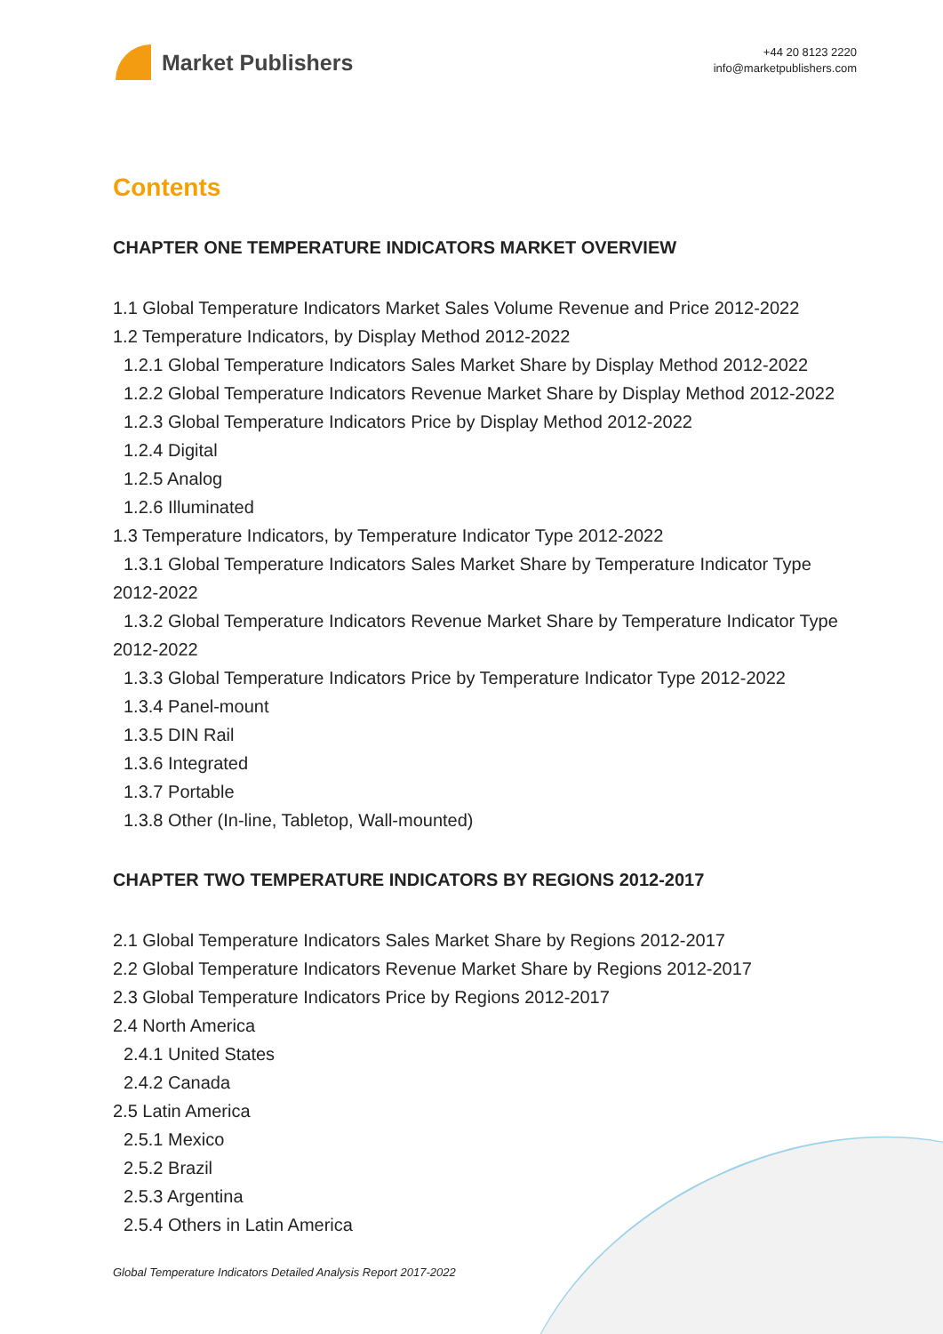Market Publishers
+44 20 8123 2220
info@marketpublishers.com
Contents
CHAPTER ONE TEMPERATURE INDICATORS MARKET OVERVIEW
1.1 Global Temperature Indicators Market Sales Volume Revenue and Price 2012-2022
1.2 Temperature Indicators, by Display Method 2012-2022
1.2.1 Global Temperature Indicators Sales Market Share by Display Method 2012-2022
1.2.2 Global Temperature Indicators Revenue Market Share by Display Method 2012-2022
1.2.3 Global Temperature Indicators Price by Display Method 2012-2022
1.2.4 Digital
1.2.5 Analog
1.2.6 Illuminated
1.3 Temperature Indicators, by Temperature Indicator Type 2012-2022
1.3.1 Global Temperature Indicators Sales Market Share by Temperature Indicator Type 2012-2022
1.3.2 Global Temperature Indicators Revenue Market Share by Temperature Indicator Type 2012-2022
1.3.3 Global Temperature Indicators Price by Temperature Indicator Type 2012-2022
1.3.4 Panel-mount
1.3.5 DIN Rail
1.3.6 Integrated
1.3.7 Portable
1.3.8 Other (In-line, Tabletop, Wall-mounted)
CHAPTER TWO TEMPERATURE INDICATORS BY REGIONS 2012-2017
2.1 Global Temperature Indicators Sales Market Share by Regions 2012-2017
2.2 Global Temperature Indicators Revenue Market Share by Regions 2012-2017
2.3 Global Temperature Indicators Price by Regions 2012-2017
2.4 North America
2.4.1 United States
2.4.2 Canada
2.5 Latin America
2.5.1 Mexico
2.5.2 Brazil
2.5.3 Argentina
2.5.4 Others in Latin America
Global Temperature Indicators Detailed Analysis Report 2017-2022